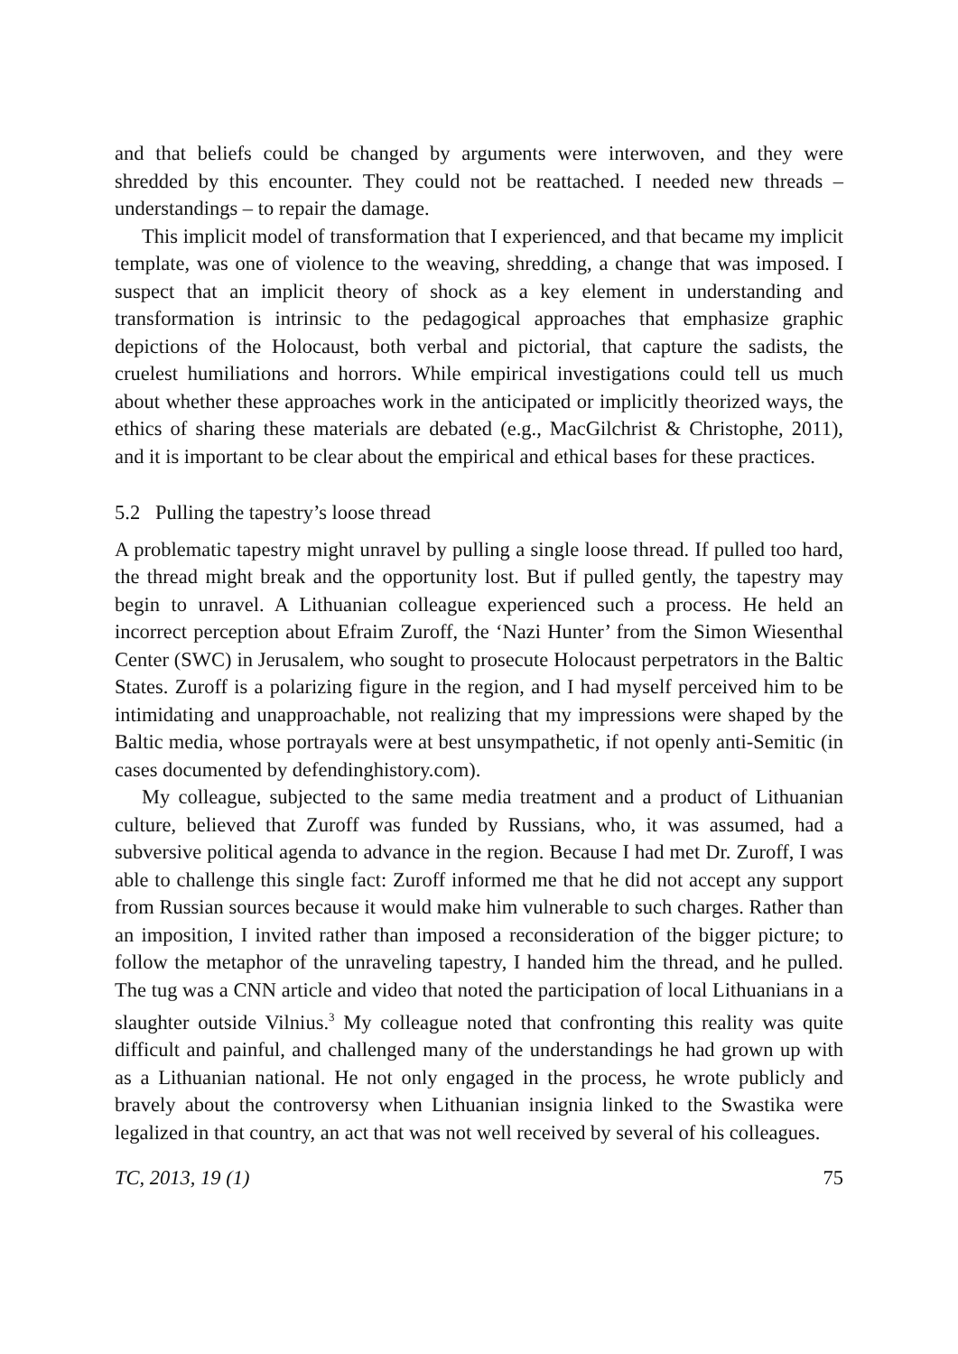and that beliefs could be changed by arguments were interwoven, and they were shredded by this encounter. They could not be reattached. I needed new threads – understandings – to repair the damage.
This implicit model of transformation that I experienced, and that became my implicit template, was one of violence to the weaving, shredding, a change that was imposed. I suspect that an implicit theory of shock as a key element in understand­ing and transformation is intrinsic to the pedagogical approaches that emphasize graphic depictions of the Holocaust, both verbal and pictorial, that capture the sad­ists, the cruelest humiliations and horrors. While empirical investigations could tell us much about whether these approaches work in the anticipated or implicitly theo­rized ways, the ethics of sharing these materials are debated (e.g., MacGilchrist & Christophe, 2011), and it is important to be clear about the empirical and ethical bases for these practices.
5.2 Pulling the tapestry’s loose thread
A problematic tapestry might unravel by pulling a single loose thread. If pulled too hard, the thread might break and the opportunity lost. But if pulled gently, the tap­estry may begin to unravel. A Lithuanian colleague experienced such a process. He held an incorrect perception about Efraim Zuroff, the ‘Nazi Hunter’ from the Simon Wiesenthal Center (SWC) in Jerusalem, who sought to prosecute Holocaust perpetrators in the Baltic States. Zuroff is a polarizing figure in the region, and I had myself perceived him to be intimidating and unapproachable, not realizing that my impressions were shaped by the Baltic media, whose portrayals were at best unsympathetic, if not openly anti-Semitic (in cases documented by defendinghisto­ry.com).
My colleague, subjected to the same media treatment and a product of Lithua­nian culture, believed that Zuroff was funded by Russians, who, it was assumed, had a subversive political agenda to advance in the region. Because I had met Dr. Zuroff, I was able to challenge this single fact: Zuroff informed me that he did not accept any support from Russian sources because it would make him vulnerable to such charges. Rather than an imposition, I invited rather than imposed a reconsid­eration of the bigger picture; to follow the metaphor of the unraveling tapestry, I handed him the thread, and he pulled. The tug was a CNN article and video that noted the participation of local Lithuanians in a slaughter outside Vilnius.<sup>3</sup> My col­league noted that confronting this reality was quite difficult and painful, and chal­lenged many of the understandings he had grown up with as a Lithuanian national. He not only engaged in the process, he wrote publicly and bravely about the con­troversy when Lithuanian insignia linked to the Swastika were legalized in that country, an act that was not well received by several of his colleagues.
TC, 2013, 19 (1) 75